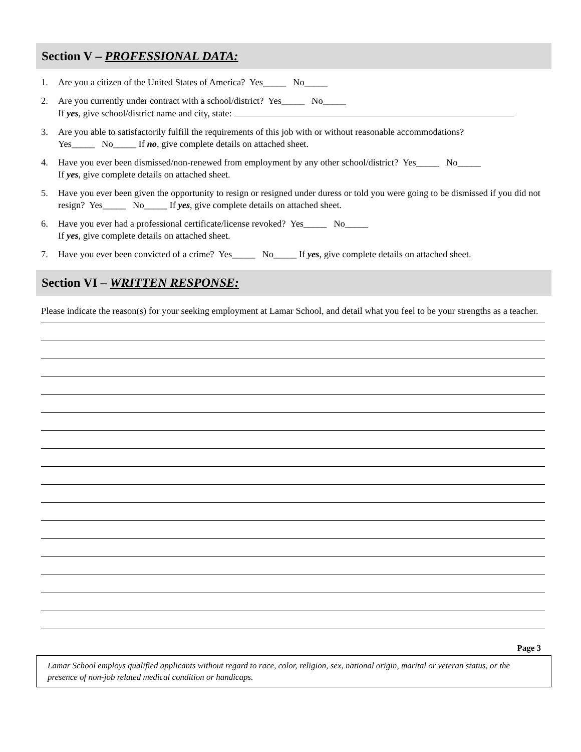Section V – PROFESSIONAL DATA:
1. Are you a citizen of the United States of America? Yes_____ No_____
2. Are you currently under contract with a school/district? Yes_____ No_____
If yes, give school/district name and city, state:
3. Are you able to satisfactorily fulfill the requirements of this job with or without reasonable accommodations?
Yes_____ No_____ If no, give complete details on attached sheet.
4. Have you ever been dismissed/non-renewed from employment by any other school/district? Yes_____ No_____
If yes, give complete details on attached sheet.
5. Have you ever been given the opportunity to resign or resigned under duress or told you were going to be dismissed if you did not resign? Yes_____ No_____ If yes, give complete details on attached sheet.
6. Have you ever had a professional certificate/license revoked? Yes_____ No_____
If yes, give complete details on attached sheet.
7. Have you ever been convicted of a crime? Yes_____ No_____ If yes, give complete details on attached sheet.
Section VI – WRITTEN RESPONSE:
Please indicate the reason(s) for your seeking employment at Lamar School, and detail what you feel to be your strengths as a teacher.
Page 3
Lamar School employs qualified applicants without regard to race, color, religion, sex, national origin, marital or veteran status, or the presence of non-job related medical condition or handicaps.